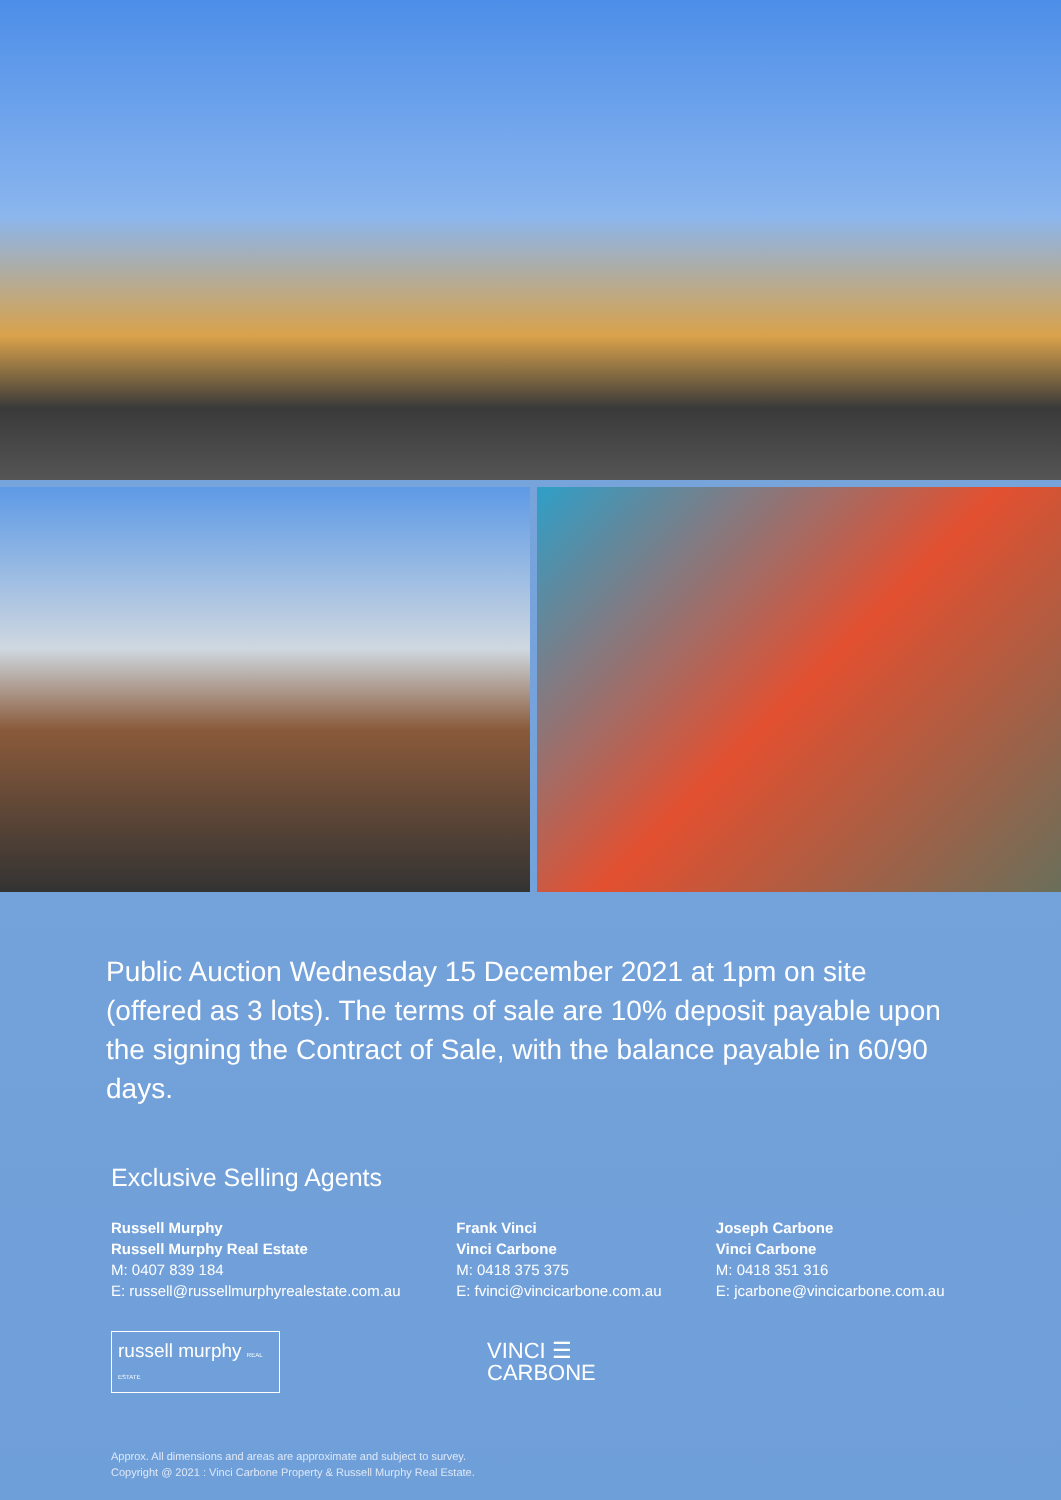Public Auction Wednesday 15 December 2021 at 1pm on site (offered as 3 lots). The terms of sale are 10% deposit payable upon the signing the Contract of Sale, with the balance payable in 60/90 days.
Exclusive Selling Agents
Russell Murphy
Russell Murphy Real Estate
M: 0407 839 184
E: russell@russellmurphyrealestate.com.au
Frank Vinci
Vinci Carbone
M: 0418 375 375
E: fvinci@vincicarbone.com.au
Joseph Carbone
Vinci Carbone
M: 0418 351 316
E: jcarbone@vincicarbone.com.au
russell murphy REAL ESTATE
VINCI ☰
CARBONE
Approx. All dimensions and areas are approximate and subject to survey.
Copyright @ 2021 : Vinci Carbone Property & Russell Murphy Real Estate.